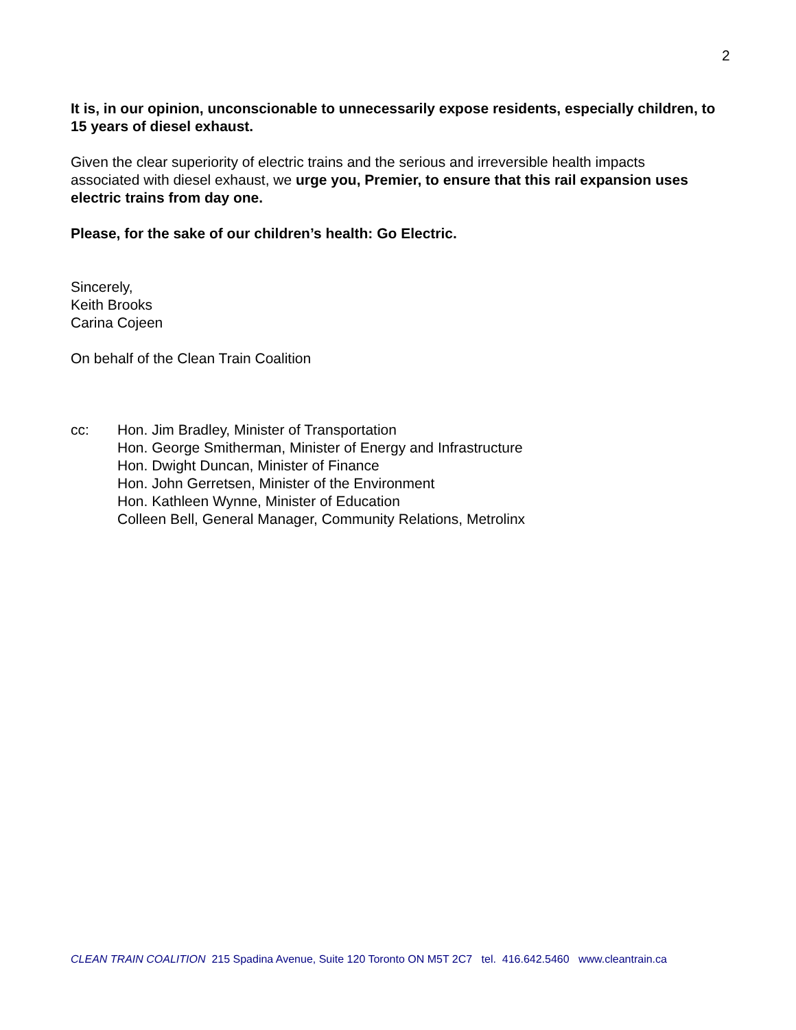2
It is, in our opinion, unconscionable to unnecessarily expose residents, especially children, to 15 years of diesel exhaust.
Given the clear superiority of electric trains and the serious and irreversible health impacts associated with diesel exhaust, we urge you, Premier, to ensure that this rail expansion uses electric trains from day one.
Please, for the sake of our children’s health: Go Electric.
Sincerely,
Keith Brooks
Carina Cojeen
On behalf of the Clean Train Coalition
cc: Hon. Jim Bradley, Minister of Transportation
Hon. George Smitherman, Minister of Energy and Infrastructure
Hon. Dwight Duncan, Minister of Finance
Hon. John Gerretsen, Minister of the Environment
Hon. Kathleen Wynne, Minister of Education
Colleen Bell, General Manager, Community Relations, Metrolinx
CLEAN TRAIN COALITION 215 Spadina Avenue, Suite 120 Toronto ON M5T 2C7 tel. 416.642.5460 www.cleantrain.ca